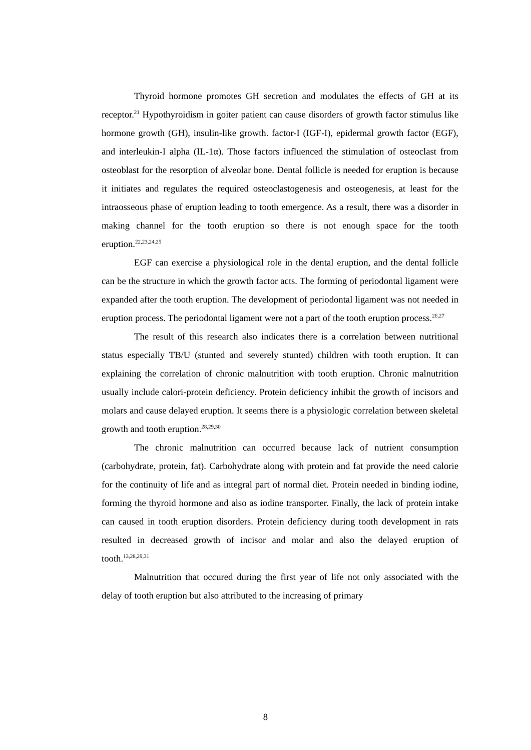Thyroid hormone promotes GH secretion and modulates the effects of GH at its receptor.<sup>21</sup> Hypothyroidism in goiter patient can cause disorders of growth factor stimulus like hormone growth (GH), insulin-like growth. factor-I (IGF-I), epidermal growth factor (EGF), and interleukin-I alpha (IL-1α). Those factors influenced the stimulation of osteoclast from osteoblast for the resorption of alveolar bone. Dental follicle is needed for eruption is because it initiates and regulates the required osteoclastogenesis and osteogenesis, at least for the intraosseous phase of eruption leading to tooth emergence. As a result, there was a disorder in making channel for the tooth eruption so there is not enough space for the tooth eruption.<sup>22,23,24,25</sup>
EGF can exercise a physiological role in the dental eruption, and the dental follicle can be the structure in which the growth factor acts. The forming of periodontal ligament were expanded after the tooth eruption. The development of periodontal ligament was not needed in eruption process. The periodontal ligament were not a part of the tooth eruption process.<sup>26,27</sup>
The result of this research also indicates there is a correlation between nutritional status especially TB/U (stunted and severely stunted) children with tooth eruption. It can explaining the correlation of chronic malnutrition with tooth eruption. Chronic malnutrition usually include calori-protein deficiency. Protein deficiency inhibit the growth of incisors and molars and cause delayed eruption. It seems there is a physiologic correlation between skeletal growth and tooth eruption.<sup>28,29,30</sup>
The chronic malnutrition can occurred because lack of nutrient consumption (carbohydrate, protein, fat). Carbohydrate along with protein and fat provide the need calorie for the continuity of life and as integral part of normal diet. Protein needed in binding iodine, forming the thyroid hormone and also as iodine transporter. Finally, the lack of protein intake can caused in tooth eruption disorders. Protein deficiency during tooth development in rats resulted in decreased growth of incisor and molar and also the delayed eruption of tooth.<sup>13,28,29,31</sup>
Malnutrition that occured during the first year of life not only associated with the delay of tooth eruption but also attributed to the increasing of primary
8